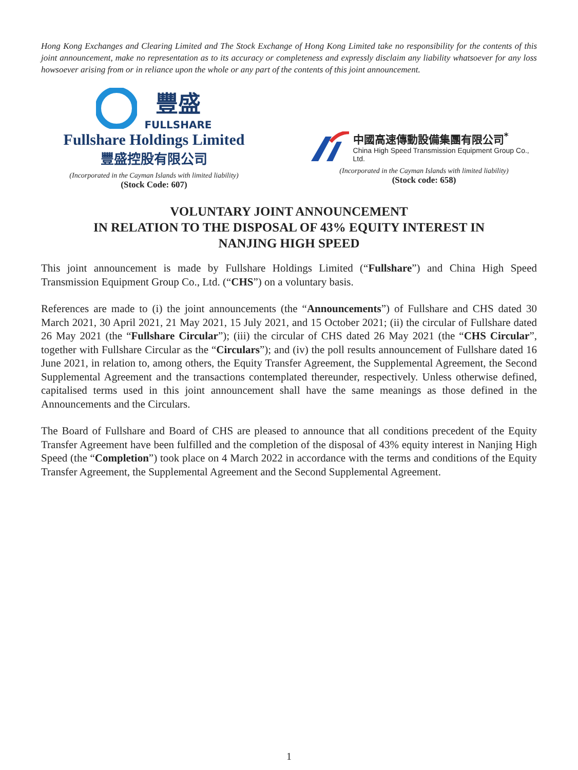Hong Kong Exchanges and Clearing Limited and The Stock Exchange of Hong Kong Limited take no responsibility for the contents of this joint announcement, make no representation as to its accuracy or completeness and expressly disclaim any liability whatsoever for any loss howsoever arising from or in reliance upon the whole or any part of the contents of this joint announcement.
豐盛
FULLSHARE
Fullshare Holdings Limited
豐盛控股有限公司
(Incorporated in the Cayman Islands with limited liability)
(Stock Code: 607)
中國高速傳動設備集團有限公司<sup>*</sup>
China High Speed Transmission Equipment Group Co., Ltd.
(Incorporated in the Cayman Islands with limited liability)
(Stock code: 658)
VOLUNTARY JOINT ANNOUNCEMENT
IN RELATION TO THE DISPOSAL OF 43% EQUITY INTEREST IN
NANJING HIGH SPEED
This joint announcement is made by Fullshare Holdings Limited (“Fullshare”) and China High Speed Transmission Equipment Group Co., Ltd. (“CHS”) on a voluntary basis.
References are made to (i) the joint announcements (the “Announcements”) of Fullshare and CHS dated 30 March 2021, 30 April 2021, 21 May 2021, 15 July 2021, and 15 October 2021; (ii) the circular of Fullshare dated 26 May 2021 (the “Fullshare Circular”); (iii) the circular of CHS dated 26 May 2021 (the “CHS Circular”, together with Fullshare Circular as the “Circulars”); and (iv) the poll results announcement of Fullshare dated 16 June 2021, in relation to, among others, the Equity Transfer Agreement, the Supplemental Agreement, the Second Supplemental Agreement and the transactions contemplated thereunder, respectively. Unless otherwise defined, capitalised terms used in this joint announcement shall have the same meanings as those defined in the Announcements and the Circulars.
The Board of Fullshare and Board of CHS are pleased to announce that all conditions precedent of the Equity Transfer Agreement have been fulfilled and the completion of the disposal of 43% equity interest in Nanjing High Speed (the “Completion”) took place on 4 March 2022 in accordance with the terms and conditions of the Equity Transfer Agreement, the Supplemental Agreement and the Second Supplemental Agreement.
1